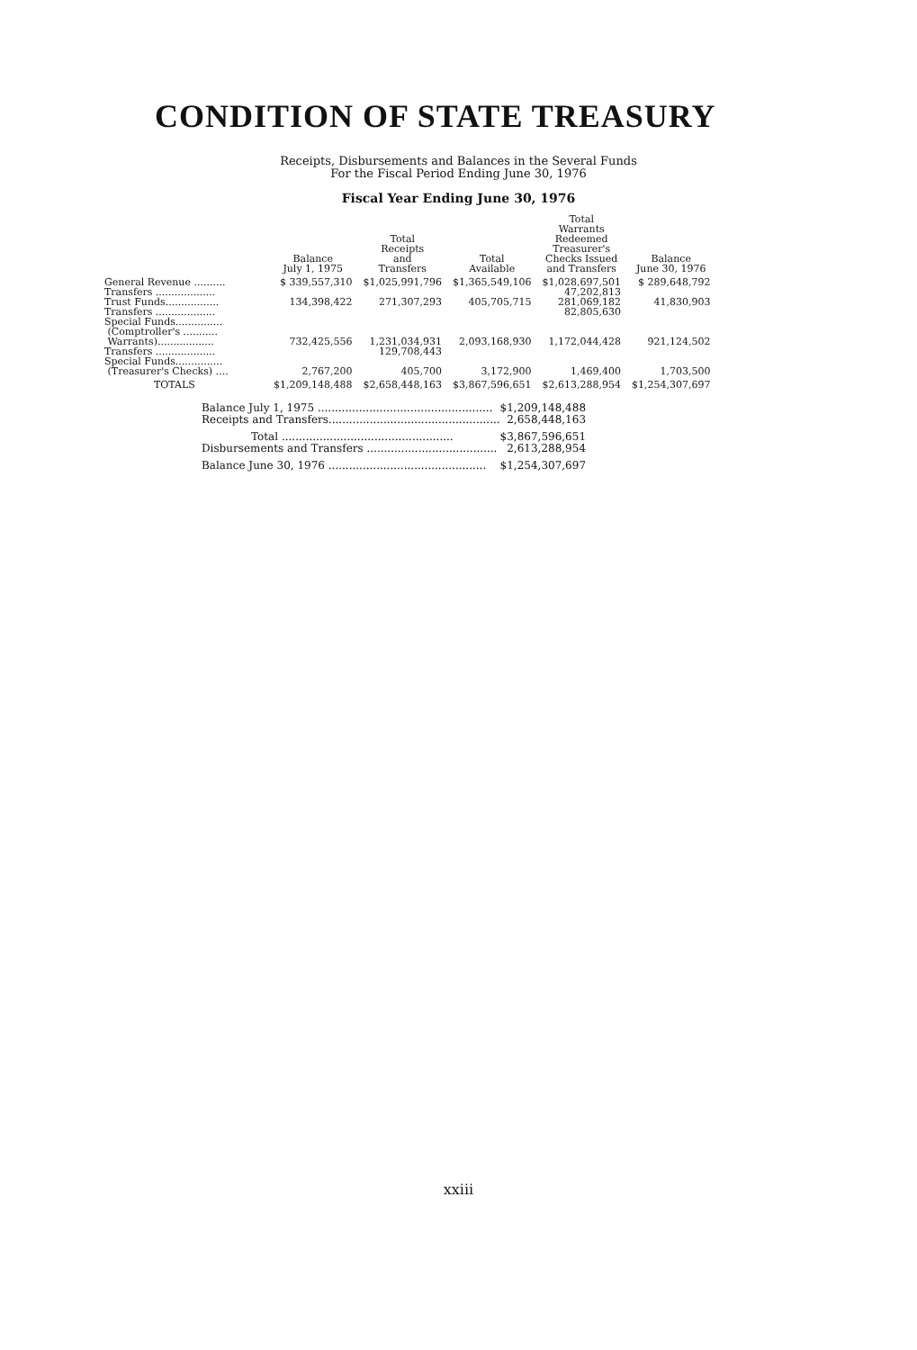CONDITION OF STATE TREASURY
Receipts, Disbursements and Balances in the Several Funds
For the Fiscal Period Ending June 30, 1976
Fiscal Year Ending June 30, 1976
| | Balance July 1, 1975 | Total Receipts and Transfers | Total Available | Total Warrants Redeemed Treasurer's Checks Issued and Transfers | Balance June 30, 1976 |
| --- | --- | --- | --- | --- | --- |
| General Revenue .......... | $ 339,557,310 | $1,025,991,796 | $1,365,549,106 | $1,028,697,501 | $ 289,648,792 |
| Transfers ................... | | | | 47,202,813 | |
| Trust Funds................. | 134,398,422 | 271,307,293 | 405,705,715 | 281,069,182 | 41,830,903 |
| Transfers ................... | | | | 82,805,630 | |
| Special Funds............... | | | | | |
| (Comptroller's ........... | | | | | |
| Warrants).................. | 732,425,556 | 1,231,034,931 | 2,093,168,930 | 1,172,044,428 | 921,124,502 |
| Transfers ................... | | 129,708,443 | | | |
| Special Funds............... | | | | | |
| (Treasurer's Checks) .... | 2,767,200 | 405,700 | 3,172,900 | 1,469,400 | 1,703,500 |
| TOTALS | $1,209,148,488 | $2,658,448,163 | $3,867,596,651 | $2,613,288,954 | $1,254,307,697 |
| Balance July 1, 1975 ................................................... | $1,209,148,488 |
| Receipts and Transfers.................................................. | 2,658,448,163 |
| Total .................................................. | $3,867,596,651 |
| Disbursements and Transfers ...................................... | 2,613,288,954 |
| Balance June 30, 1976 .............................................. | $1,254,307,697 |
xxiii